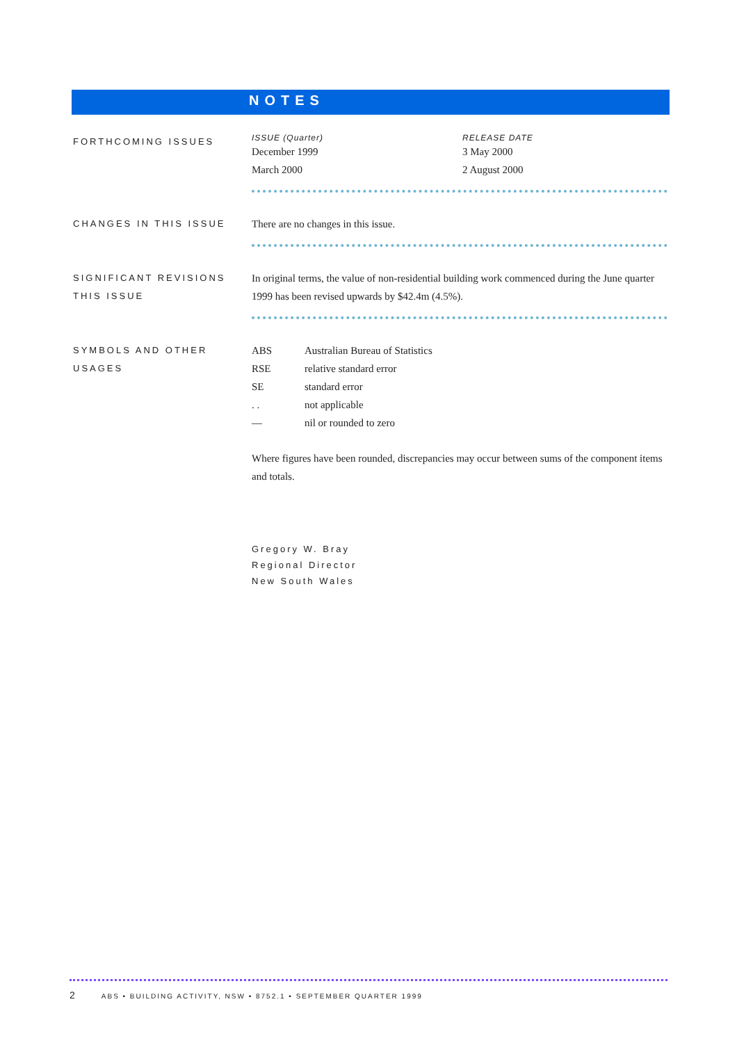NOTES
FORTHCOMING ISSUES
| ISSUE (Quarter) | RELEASE DATE |
| December 1999 | 3 May 2000 |
| March 2000 | 2 August 2000 |
CHANGES IN THIS ISSUE
There are no changes in this issue.
SIGNIFICANT REVISIONS THIS ISSUE
In original terms, the value of non-residential building work commenced during the June quarter 1999 has been revised upwards by $42.4m (4.5%).
SYMBOLS AND OTHER USAGES
| ABS | Australian Bureau of Statistics |
| RSE | relative standard error |
| SE | standard error |
| . . | not applicable |
| — | nil or rounded to zero |
Where figures have been rounded, discrepancies may occur between sums of the component items and totals.
Gregory W. Bray
Regional Director
New South Wales
2 ABS • BUILDING ACTIVITY, NSW • 8752.1 • SEPTEMBER QUARTER 1999